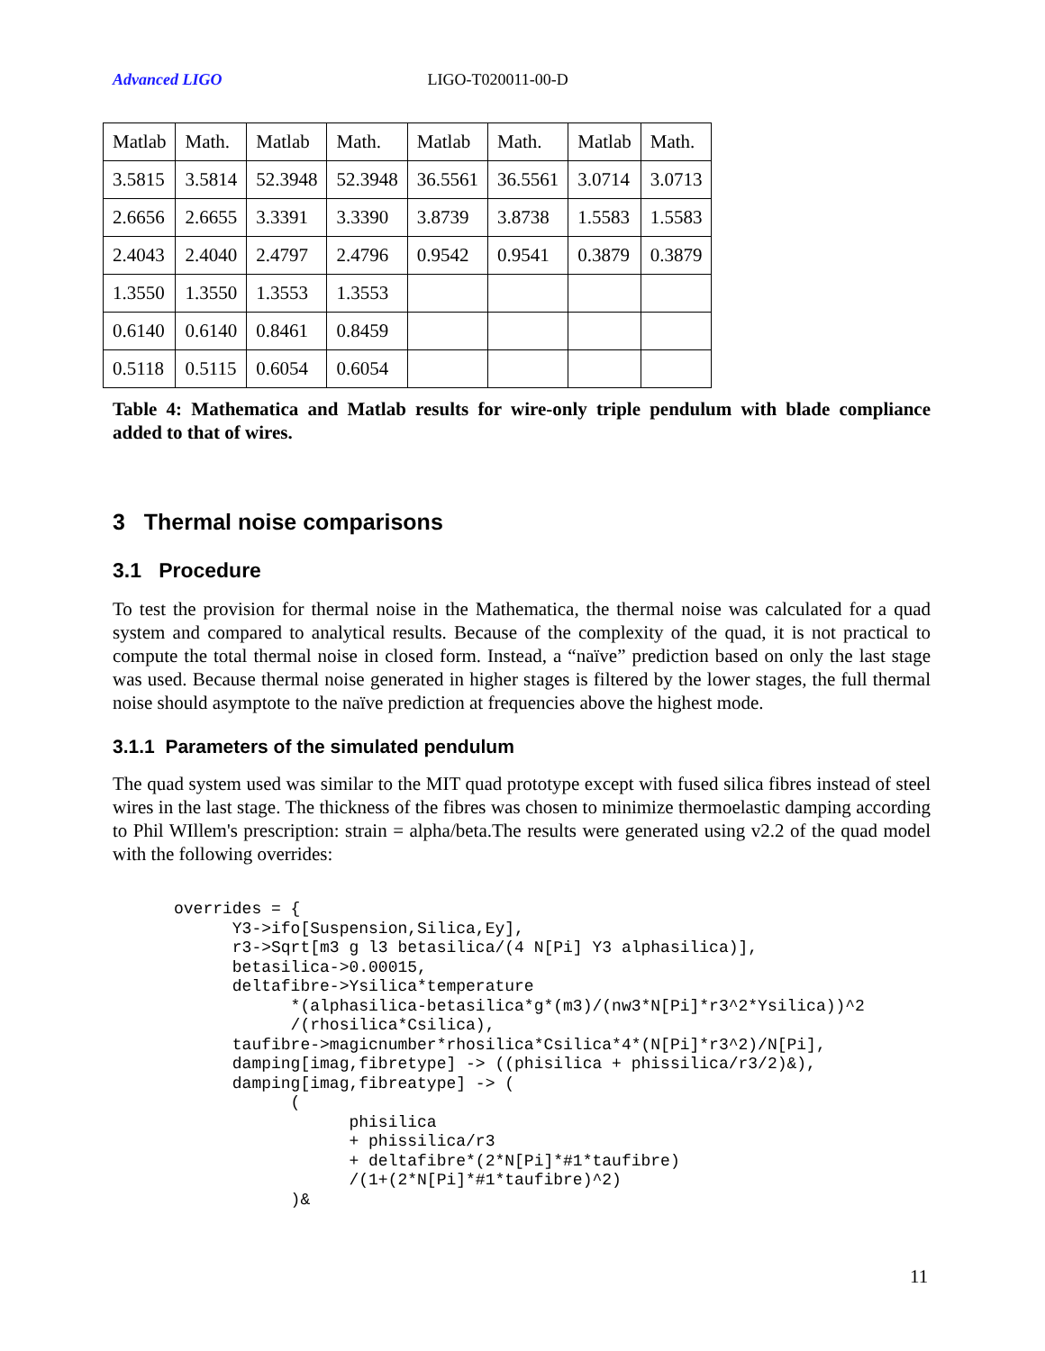Advanced LIGO LIGO-T020011-00-D
| Matlab | Math. | Matlab | Math. | Matlab | Math. | Matlab | Math. |
| 3.5815 | 3.5814 | 52.3948 | 52.3948 | 36.5561 | 36.5561 | 3.0714 | 3.0713 |
| 2.6656 | 2.6655 | 3.3391 | 3.3390 | 3.8739 | 3.8738 | 1.5583 | 1.5583 |
| 2.4043 | 2.4040 | 2.4797 | 2.4796 | 0.9542 | 0.9541 | 0.3879 | 0.3879 |
| 1.3550 | 1.3550 | 1.3553 | 1.3553 | | | | |
| 0.6140 | 0.6140 | 0.8461 | 0.8459 | | | | |
| 0.5118 | 0.5115 | 0.6054 | 0.6054 | | | | |
Table 4: Mathematica and Matlab results for wire-only triple pendulum with blade compliance added to that of wires.
3 Thermal noise comparisons
3.1 Procedure
To test the provision for thermal noise in the Mathematica, the thermal noise was calculated for a quad system and compared to analytical results. Because of the complexity of the quad, it is not practical to compute the total thermal noise in closed form. Instead, a “naïve” prediction based on only the last stage was used. Because thermal noise generated in higher stages is filtered by the lower stages, the full thermal noise should asymptote to the naïve prediction at frequencies above the highest mode.
3.1.1 Parameters of the simulated pendulum
The quad system used was similar to the MIT quad prototype except with fused silica fibres instead of steel wires in the last stage. The thickness of the fibres was chosen to minimize thermoelastic damping according to Phil WIllem's prescription: strain = alpha/beta.The results were generated using v2.2 of the quad model with the following overrides:
overrides = {
      Y3->ifo[Suspension,Silica,Ey],
      r3->Sqrt[m3 g l3 betasilica/(4 N[Pi] Y3 alphasilica)],
      betasilica->0.00015,
      deltafibre->Ysilica*temperature
            *(alphasilica-betasilica*g*(m3)/(nw3*N[Pi]*r3^2*Ysilica))^2
            /(rhosilica*Csilica),
      taufibre->magicnumber*rhosilica*Csilica*4*(N[Pi]*r3^2)/N[Pi],
      damping[imag,fibretype] -> ((phisilica + phissilica/r3/2)&),
      damping[imag,fibreatype] -> (
            (
                  phisilica
                  + phissilica/r3
                  + deltafibre*(2*N[Pi]*#1*taufibre)
                  /(1+(2*N[Pi]*#1*taufibre)^2)
            )&
11